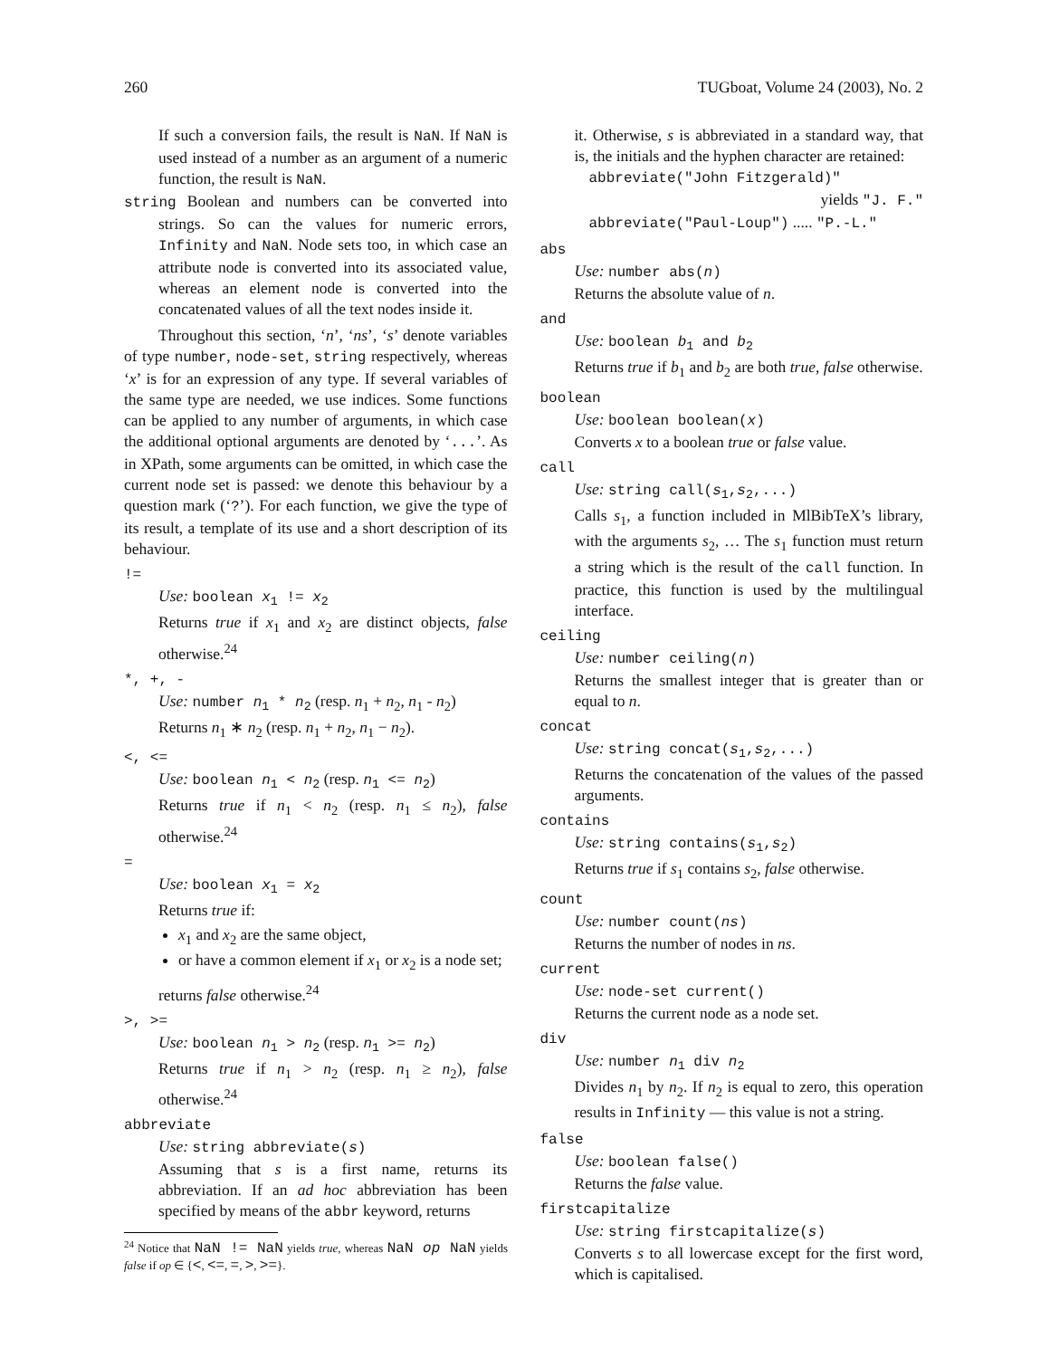260 TUGboat, Volume 24 (2003), No. 2
If such a conversion fails, the result is NaN. If NaN is used instead of a number as an argument of a numeric function, the result is NaN.
string Boolean and numbers can be converted into strings. So can the values for numeric errors, Infinity and NaN. Node sets too, in which case an attribute node is converted into its associated value, whereas an element node is converted into the concatenated values of all the text nodes inside it.
Throughout this section, ‘n’, ‘ns’, ‘s’ denote variables of type number, node-set, string respectively, whereas ‘x’ is for an expression of any type. If several variables of the same type are needed, we use indices. Some functions can be applied to any number of arguments, in which case the additional optional arguments are denoted by ‘...’. As in XPath, some arguments can be omitted, in which case the current node set is passed: we denote this behaviour by a question mark (‘?’). For each function, we give the type of its result, a template of its use and a short description of its behaviour.
!=
Use: boolean x<sub>1</sub> != x<sub>2</sub>
Returns true if x<sub>1</sub> and x<sub>2</sub> are distinct objects, false otherwise.<sup>24</sup>
*, +, -
Use: number n<sub>1</sub> * n<sub>2</sub> (resp. n<sub>1</sub> + n<sub>2</sub>, n<sub>1</sub> - n<sub>2</sub>)
Returns n<sub>1</sub> ∗ n<sub>2</sub> (resp. n<sub>1</sub> + n<sub>2</sub>, n<sub>1</sub> − n<sub>2</sub>).
<, <=
Use: boolean n<sub>1</sub> < n<sub>2</sub> (resp. n<sub>1</sub> <= n<sub>2</sub>)
Returns true if n<sub>1</sub> < n<sub>2</sub> (resp. n<sub>1</sub> ≤ n<sub>2</sub>), false otherwise.<sup>24</sup>
=
Use: boolean x<sub>1</sub> = x<sub>2</sub>
Returns true if:
x<sub>1</sub> and x<sub>2</sub> are the same object,
or have a common element if x<sub>1</sub> or x<sub>2</sub> is a node set;
returns false otherwise.<sup>24</sup>
>, >=
Use: boolean n<sub>1</sub> > n<sub>2</sub> (resp. n<sub>1</sub> >= n<sub>2</sub>)
Returns true if n<sub>1</sub> > n<sub>2</sub> (resp. n<sub>1</sub> ≥ n<sub>2</sub>), false otherwise.<sup>24</sup>
abbreviate
Use: string abbreviate(s)
Assuming that s is a first name, returns its abbreviation. If an ad hoc abbreviation has been specified by means of the abbr keyword, returns
<sup>24</sup> Notice that NaN != NaN yields true, whereas NaN op NaN yields false if op ∈ {<, <=, =, >, >=}.
it. Otherwise, s is abbreviated in a standard way, that is, the initials and the hyphen character are retained:
abbreviate("John Fitzgerald)"
yields "J. F."
abbreviate("Paul-Loup") ..... "P.-L."
abs
Use: number abs(n)
Returns the absolute value of n.
and
Use: boolean b<sub>1</sub> and b<sub>2</sub>
Returns true if b<sub>1</sub> and b<sub>2</sub> are both true, false otherwise.
boolean
Use: boolean boolean(x)
Converts x to a boolean true or false value.
call
Use: string call(s<sub>1</sub>,s<sub>2</sub>,...)
Calls s<sub>1</sub>, a function included in MlBibTeX’s library, with the arguments s<sub>2</sub>, … The s<sub>1</sub> function must return a string which is the result of the call function. In practice, this function is used by the multilingual interface.
ceiling
Use: number ceiling(n)
Returns the smallest integer that is greater than or equal to n.
concat
Use: string concat(s<sub>1</sub>,s<sub>2</sub>,...)
Returns the concatenation of the values of the passed arguments.
contains
Use: string contains(s<sub>1</sub>,s<sub>2</sub>)
Returns true if s<sub>1</sub> contains s<sub>2</sub>, false otherwise.
count
Use: number count(ns)
Returns the number of nodes in ns.
current
Use: node-set current()
Returns the current node as a node set.
div
Use: number n<sub>1</sub> div n<sub>2</sub>
Divides n<sub>1</sub> by n<sub>2</sub>. If n<sub>2</sub> is equal to zero, this operation results in Infinity — this value is not a string.
false
Use: boolean false()
Returns the false value.
firstcapitalize
Use: string firstcapitalize(s)
Converts s to all lowercase except for the first word, which is capitalised.